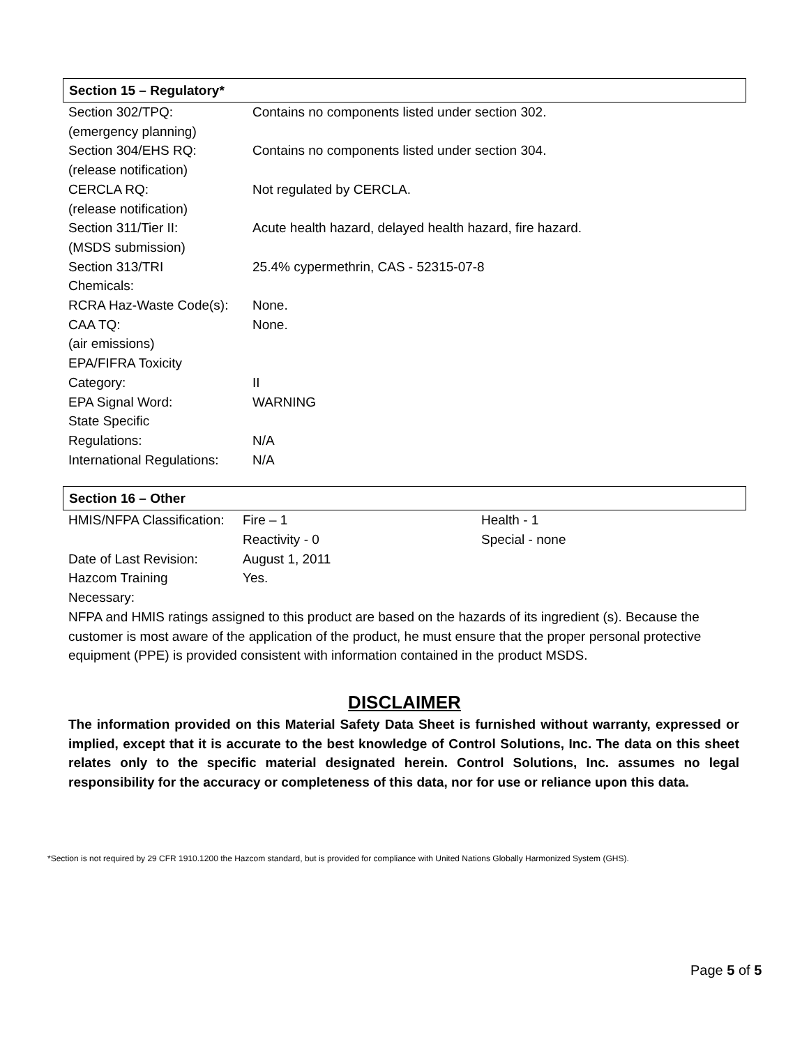Section 15 – Regulatory*
| Section 302/TPQ: | Contains no components listed under section 302. |
| (emergency planning) | |
| Section 304/EHS RQ: | Contains no components listed under section 304. |
| (release notification) | |
| CERCLA RQ: | Not regulated by CERCLA. |
| (release notification) | |
| Section 311/Tier II: | Acute health hazard, delayed health hazard, fire hazard. |
| (MSDS submission) | |
| Section 313/TRI | 25.4% cypermethrin, CAS - 52315-07-8 |
| Chemicals: | |
| RCRA Haz-Waste Code(s): | None. |
| CAA TQ: | None. |
| (air emissions) | |
| EPA/FIFRA Toxicity | |
| Category: | II |
| EPA Signal Word: | WARNING |
| State Specific | |
| Regulations: | N/A |
| International Regulations: | N/A |
Section 16 – Other
| HMIS/NFPA Classification: | Fire – 1 | Health - 1 |
| | Reactivity - 0 | Special - none |
| Date of Last Revision: | August 1, 2011 | |
| Hazcom Training | Yes. | |
| Necessary: | | |
NFPA and HMIS ratings assigned to this product are based on the hazards of its ingredient (s). Because the customer is most aware of the application of the product, he must ensure that the proper personal protective equipment (PPE) is provided consistent with information contained in the product MSDS.
DISCLAIMER
The information provided on this Material Safety Data Sheet is furnished without warranty, expressed or implied, except that it is accurate to the best knowledge of Control Solutions, Inc. The data on this sheet relates only to the specific material designated herein. Control Solutions, Inc. assumes no legal responsibility for the accuracy or completeness of this data, nor for use or reliance upon this data.
*Section is not required by 29 CFR 1910.1200 the Hazcom standard, but is provided for compliance with United Nations Globally Harmonized System (GHS).
Page 5 of 5